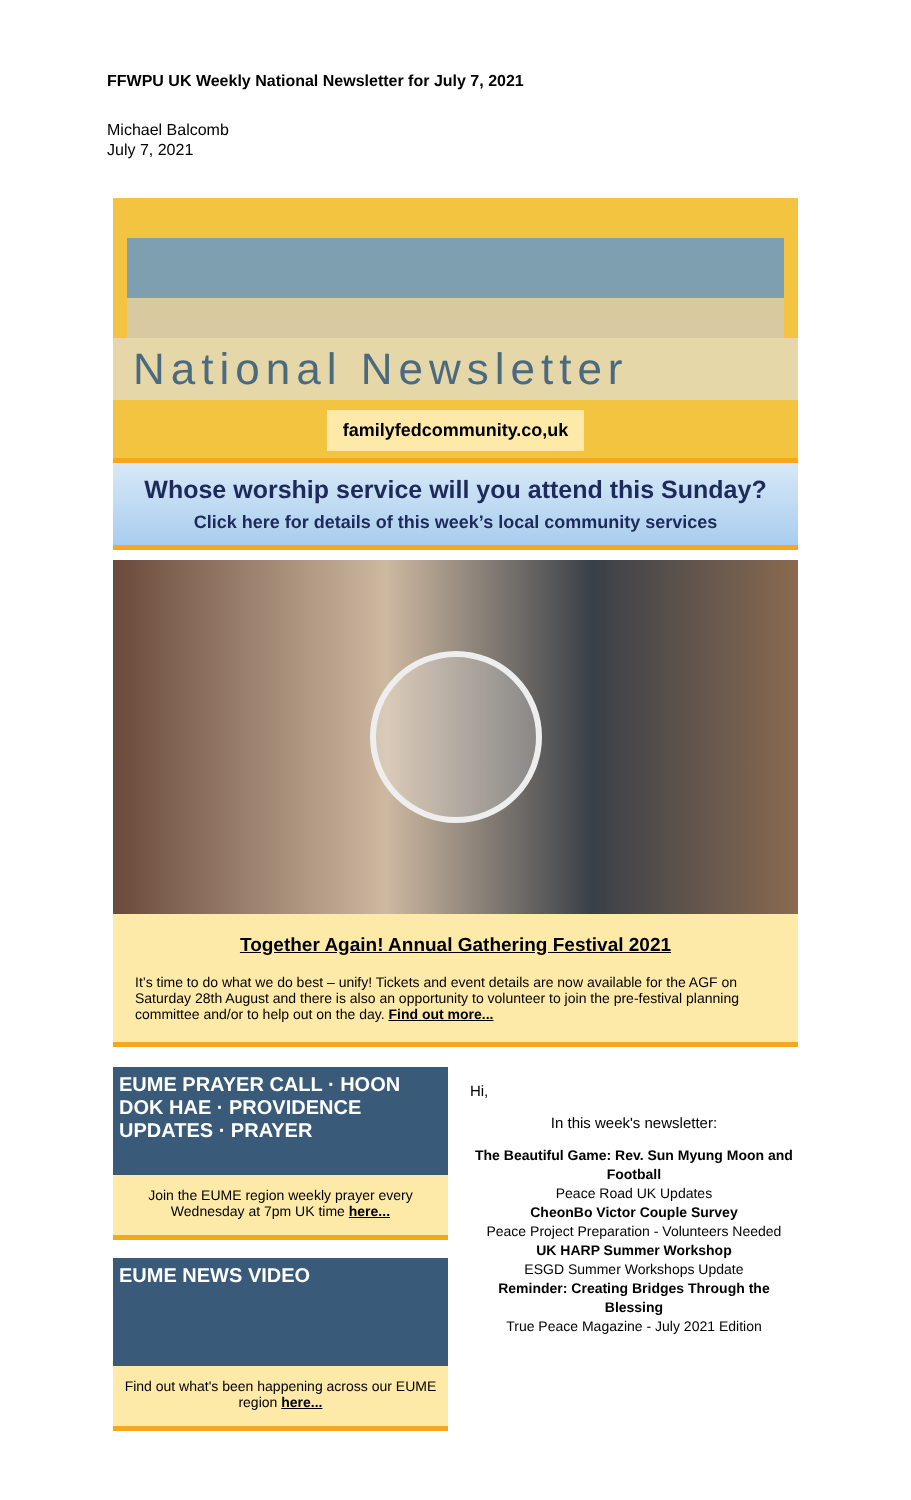FFWPU UK Weekly National Newsletter for July 7, 2021
Michael Balcomb
July 7, 2021
National Newsletter
familyfedcommunity.co,uk
Whose worship service will you attend this Sunday?
Click here for details of this week’s local community services
Together Again! Annual Gathering Festival 2021
It’s time to do what we do best – unify! Tickets and event details are now available for the AGF on Saturday 28th August and there is also an opportunity to volunteer to join the pre-festival planning committee and/or to help out on the day. Find out more...
EUME PRAYER CALL · HOON DOK HAE · PROVIDENCE UPDATES · PRAYER
Join the EUME region weekly prayer every Wednesday at 7pm UK time here...
EUME NEWS VIDEO
Find out what's been happening across our EUME region here...
Hi,
In this week's newsletter:
The Beautiful Game: Rev. Sun Myung Moon and Football
Peace Road UK Updates
CheonBo Victor Couple Survey
Peace Project Preparation - Volunteers Needed
UK HARP Summer Workshop
ESGD Summer Workshops Update
Reminder: Creating Bridges Through the Blessing
True Peace Magazine - July 2021 Edition